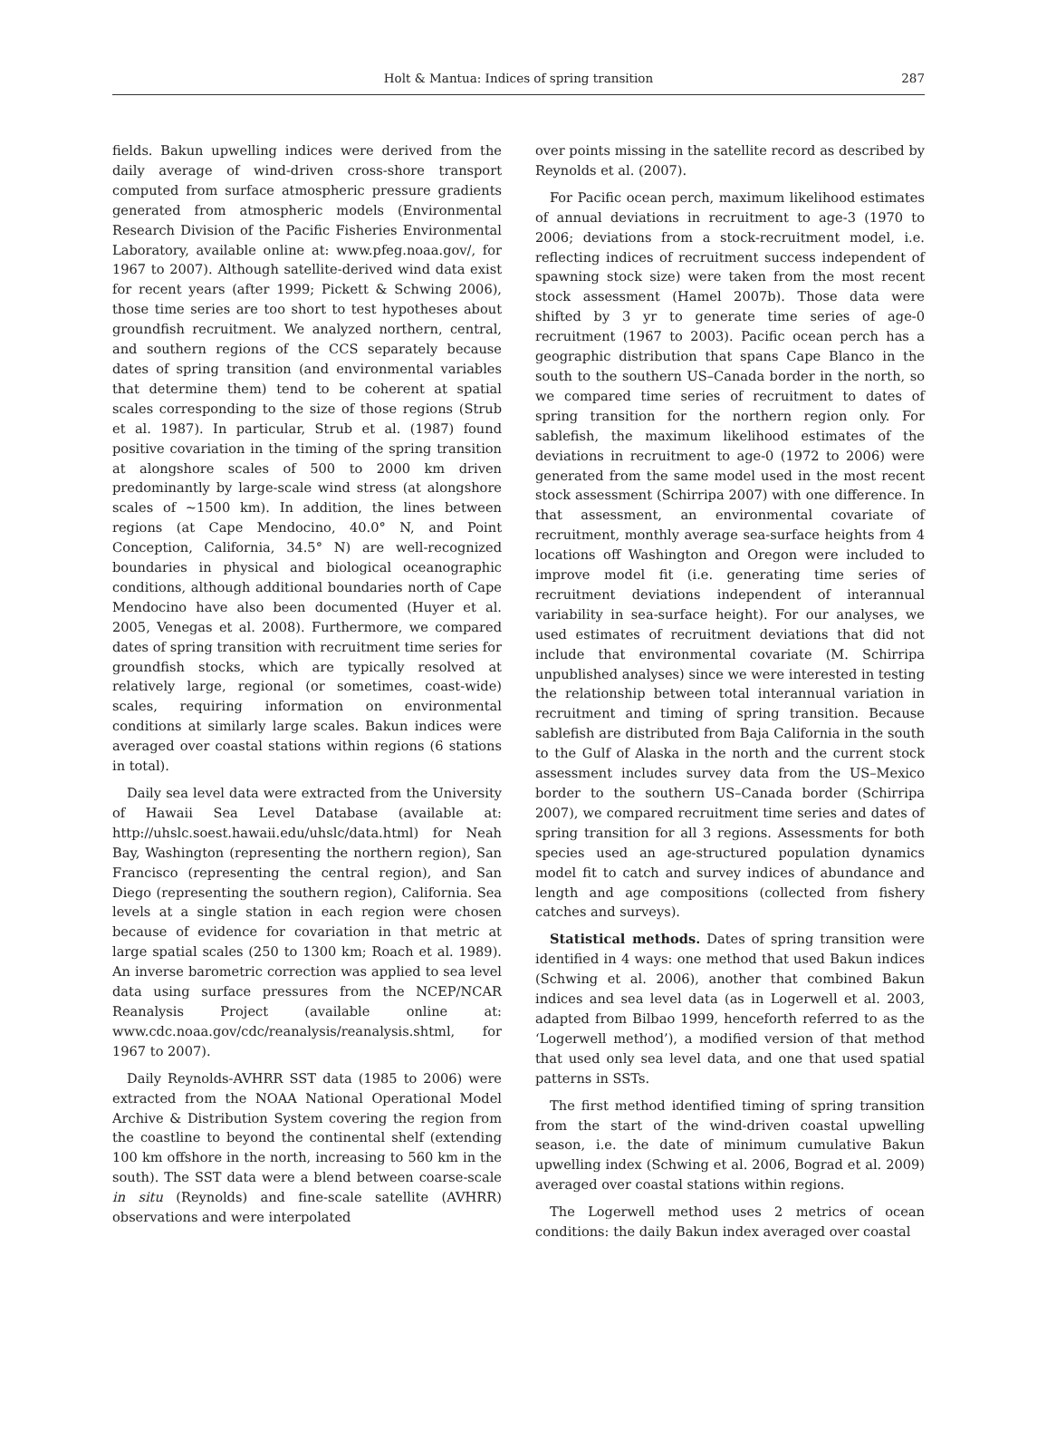Holt & Mantua: Indices of spring transition 287
fields. Bakun upwelling indices were derived from the daily average of wind-driven cross-shore transport computed from surface atmospheric pressure gradients generated from atmospheric models (Environmental Research Division of the Pacific Fisheries Environmental Laboratory, available online at: www.pfeg.noaa.gov/, for 1967 to 2007). Although satellite-derived wind data exist for recent years (after 1999; Pickett & Schwing 2006), those time series are too short to test hypotheses about groundfish recruitment. We analyzed northern, central, and southern regions of the CCS separately because dates of spring transition (and environmental variables that determine them) tend to be coherent at spatial scales corresponding to the size of those regions (Strub et al. 1987). In particular, Strub et al. (1987) found positive covariation in the timing of the spring transition at alongshore scales of 500 to 2000 km driven predominantly by large-scale wind stress (at alongshore scales of ~1500 km). In addition, the lines between regions (at Cape Mendocino, 40.0° N, and Point Conception, California, 34.5° N) are well-recognized boundaries in physical and biological oceanographic conditions, although additional boundaries north of Cape Mendocino have also been documented (Huyer et al. 2005, Venegas et al. 2008). Furthermore, we compared dates of spring transition with recruitment time series for groundfish stocks, which are typically resolved at relatively large, regional (or sometimes, coast-wide) scales, requiring information on environmental conditions at similarly large scales. Bakun indices were averaged over coastal stations within regions (6 stations in total).
Daily sea level data were extracted from the University of Hawaii Sea Level Database (available at: http://uhslc.soest.hawaii.edu/uhslc/data.html) for Neah Bay, Washington (representing the northern region), San Francisco (representing the central region), and San Diego (representing the southern region), California. Sea levels at a single station in each region were chosen because of evidence for covariation in that metric at large spatial scales (250 to 1300 km; Roach et al. 1989). An inverse barometric correction was applied to sea level data using surface pressures from the NCEP/NCAR Reanalysis Project (available online at: www.cdc.noaa.gov/cdc/reanalysis/reanalysis.shtml, for 1967 to 2007).
Daily Reynolds-AVHRR SST data (1985 to 2006) were extracted from the NOAA National Operational Model Archive & Distribution System covering the region from the coastline to beyond the continental shelf (extending 100 km offshore in the north, increasing to 560 km in the south). The SST data were a blend between coarse-scale in situ (Reynolds) and fine-scale satellite (AVHRR) observations and were interpolated
over points missing in the satellite record as described by Reynolds et al. (2007).
For Pacific ocean perch, maximum likelihood estimates of annual deviations in recruitment to age-3 (1970 to 2006; deviations from a stock-recruitment model, i.e. reflecting indices of recruitment success independent of spawning stock size) were taken from the most recent stock assessment (Hamel 2007b). Those data were shifted by 3 yr to generate time series of age-0 recruitment (1967 to 2003). Pacific ocean perch has a geographic distribution that spans Cape Blanco in the south to the southern US–Canada border in the north, so we compared time series of recruitment to dates of spring transition for the northern region only. For sablefish, the maximum likelihood estimates of the deviations in recruitment to age-0 (1972 to 2006) were generated from the same model used in the most recent stock assessment (Schirripa 2007) with one difference. In that assessment, an environmental covariate of recruitment, monthly average sea-surface heights from 4 locations off Washington and Oregon were included to improve model fit (i.e. generating time series of recruitment deviations independent of interannual variability in sea-surface height). For our analyses, we used estimates of recruitment deviations that did not include that environmental covariate (M. Schirripa unpublished analyses) since we were interested in testing the relationship between total interannual variation in recruitment and timing of spring transition. Because sablefish are distributed from Baja California in the south to the Gulf of Alaska in the north and the current stock assessment includes survey data from the US–Mexico border to the southern US–Canada border (Schirripa 2007), we compared recruitment time series and dates of spring transition for all 3 regions. Assessments for both species used an age-structured population dynamics model fit to catch and survey indices of abundance and length and age compositions (collected from fishery catches and surveys).
Statistical methods. Dates of spring transition were identified in 4 ways: one method that used Bakun indices (Schwing et al. 2006), another that combined Bakun indices and sea level data (as in Logerwell et al. 2003, adapted from Bilbao 1999, henceforth referred to as the ‘Logerwell method’), a modified version of that method that used only sea level data, and one that used spatial patterns in SSTs.
The first method identified timing of spring transition from the start of the wind-driven coastal upwelling season, i.e. the date of minimum cumulative Bakun upwelling index (Schwing et al. 2006, Bograd et al. 2009) averaged over coastal stations within regions.
The Logerwell method uses 2 metrics of ocean conditions: the daily Bakun index averaged over coastal